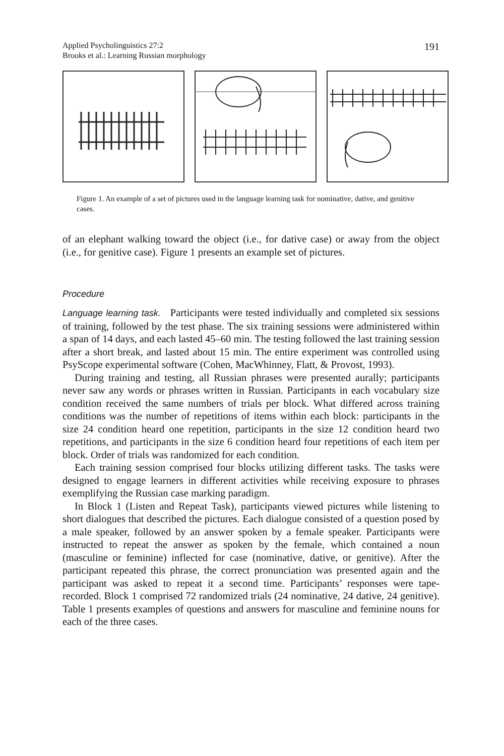Applied Psycholinguistics 27:2
Brooks et al.: Learning Russian morphology
191
Figure 1. An example of a set of pictures used in the language learning task for nominative, dative, and genitive cases.
of an elephant walking toward the object (i.e., for dative case) or away from the object (i.e., for genitive case). Figure 1 presents an example set of pictures.
Procedure
Language learning task. Participants were tested individually and completed six sessions of training, followed by the test phase. The six training sessions were administered within a span of 14 days, and each lasted 45–60 min. The testing followed the last training session after a short break, and lasted about 15 min. The entire experiment was controlled using PsyScope experimental software (Cohen, MacWhinney, Flatt, & Provost, 1993).
During training and testing, all Russian phrases were presented aurally; participants never saw any words or phrases written in Russian. Participants in each vocabulary size condition received the same numbers of trials per block. What differed across training conditions was the number of repetitions of items within each block: participants in the size 24 condition heard one repetition, participants in the size 12 condition heard two repetitions, and participants in the size 6 condition heard four repetitions of each item per block. Order of trials was randomized for each condition.
Each training session comprised four blocks utilizing different tasks. The tasks were designed to engage learners in different activities while receiving exposure to phrases exemplifying the Russian case marking paradigm.
In Block 1 (Listen and Repeat Task), participants viewed pictures while listening to short dialogues that described the pictures. Each dialogue consisted of a question posed by a male speaker, followed by an answer spoken by a female speaker. Participants were instructed to repeat the answer as spoken by the female, which contained a noun (masculine or feminine) inflected for case (nominative, dative, or genitive). After the participant repeated this phrase, the correct pronunciation was presented again and the participant was asked to repeat it a second time. Participants’ responses were tape-recorded. Block 1 comprised 72 randomized trials (24 nominative, 24 dative, 24 genitive). Table 1 presents examples of questions and answers for masculine and feminine nouns for each of the three cases.